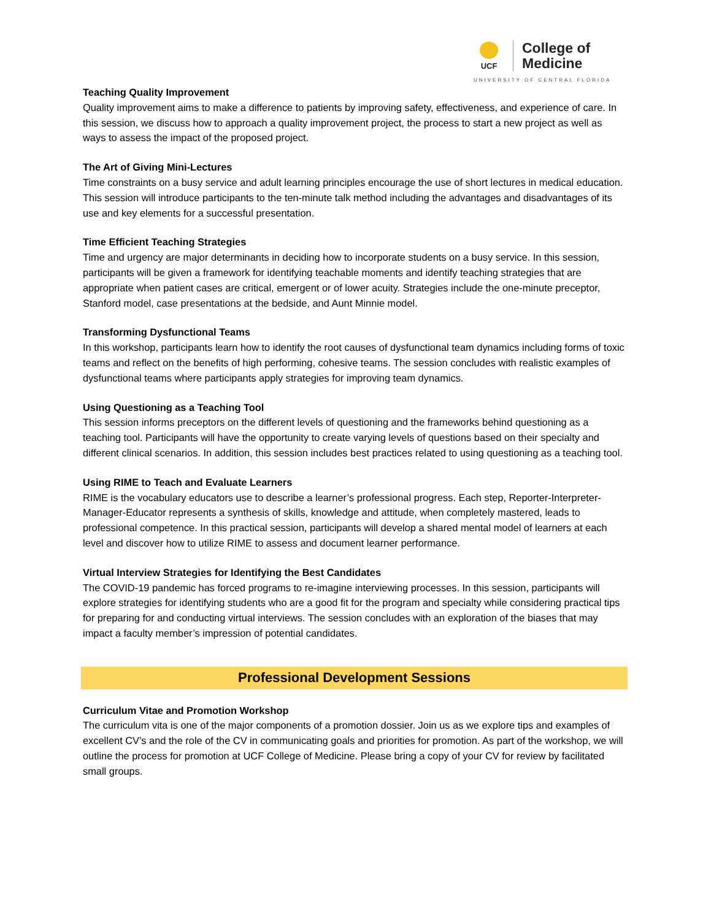UCF
College of
Medicine
UNIVERSITY OF CENTRAL FLORIDA
Teaching Quality Improvement
Quality improvement aims to make a difference to patients by improving safety, effectiveness, and experience of care. In this session, we discuss how to approach a quality improvement project, the process to start a new project as well as ways to assess the impact of the proposed project.
The Art of Giving Mini-Lectures
Time constraints on a busy service and adult learning principles encourage the use of short lectures in medical education. This session will introduce participants to the ten-minute talk method including the advantages and disadvantages of its use and key elements for a successful presentation.
Time Efficient Teaching Strategies
Time and urgency are major determinants in deciding how to incorporate students on a busy service. In this session, participants will be given a framework for identifying teachable moments and identify teaching strategies that are appropriate when patient cases are critical, emergent or of lower acuity. Strategies include the one-minute preceptor, Stanford model, case presentations at the bedside, and Aunt Minnie model.
Transforming Dysfunctional Teams
In this workshop, participants learn how to identify the root causes of dysfunctional team dynamics including forms of toxic teams and reflect on the benefits of high performing, cohesive teams. The session concludes with realistic examples of dysfunctional teams where participants apply strategies for improving team dynamics.
Using Questioning as a Teaching Tool
This session informs preceptors on the different levels of questioning and the frameworks behind questioning as a teaching tool. Participants will have the opportunity to create varying levels of questions based on their specialty and different clinical scenarios. In addition, this session includes best practices related to using questioning as a teaching tool.
Using RIME to Teach and Evaluate Learners
RIME is the vocabulary educators use to describe a learner’s professional progress. Each step, Reporter-Interpreter-Manager-Educator represents a synthesis of skills, knowledge and attitude, when completely mastered, leads to professional competence. In this practical session, participants will develop a shared mental model of learners at each level and discover how to utilize RIME to assess and document learner performance.
Virtual Interview Strategies for Identifying the Best Candidates
The COVID-19 pandemic has forced programs to re-imagine interviewing processes. In this session, participants will explore strategies for identifying students who are a good fit for the program and specialty while considering practical tips for preparing for and conducting virtual interviews. The session concludes with an exploration of the biases that may impact a faculty member’s impression of potential candidates.
Professional Development Sessions
Curriculum Vitae and Promotion Workshop
The curriculum vita is one of the major components of a promotion dossier. Join us as we explore tips and examples of excellent CV’s and the role of the CV in communicating goals and priorities for promotion. As part of the workshop, we will outline the process for promotion at UCF College of Medicine. Please bring a copy of your CV for review by facilitated small groups.